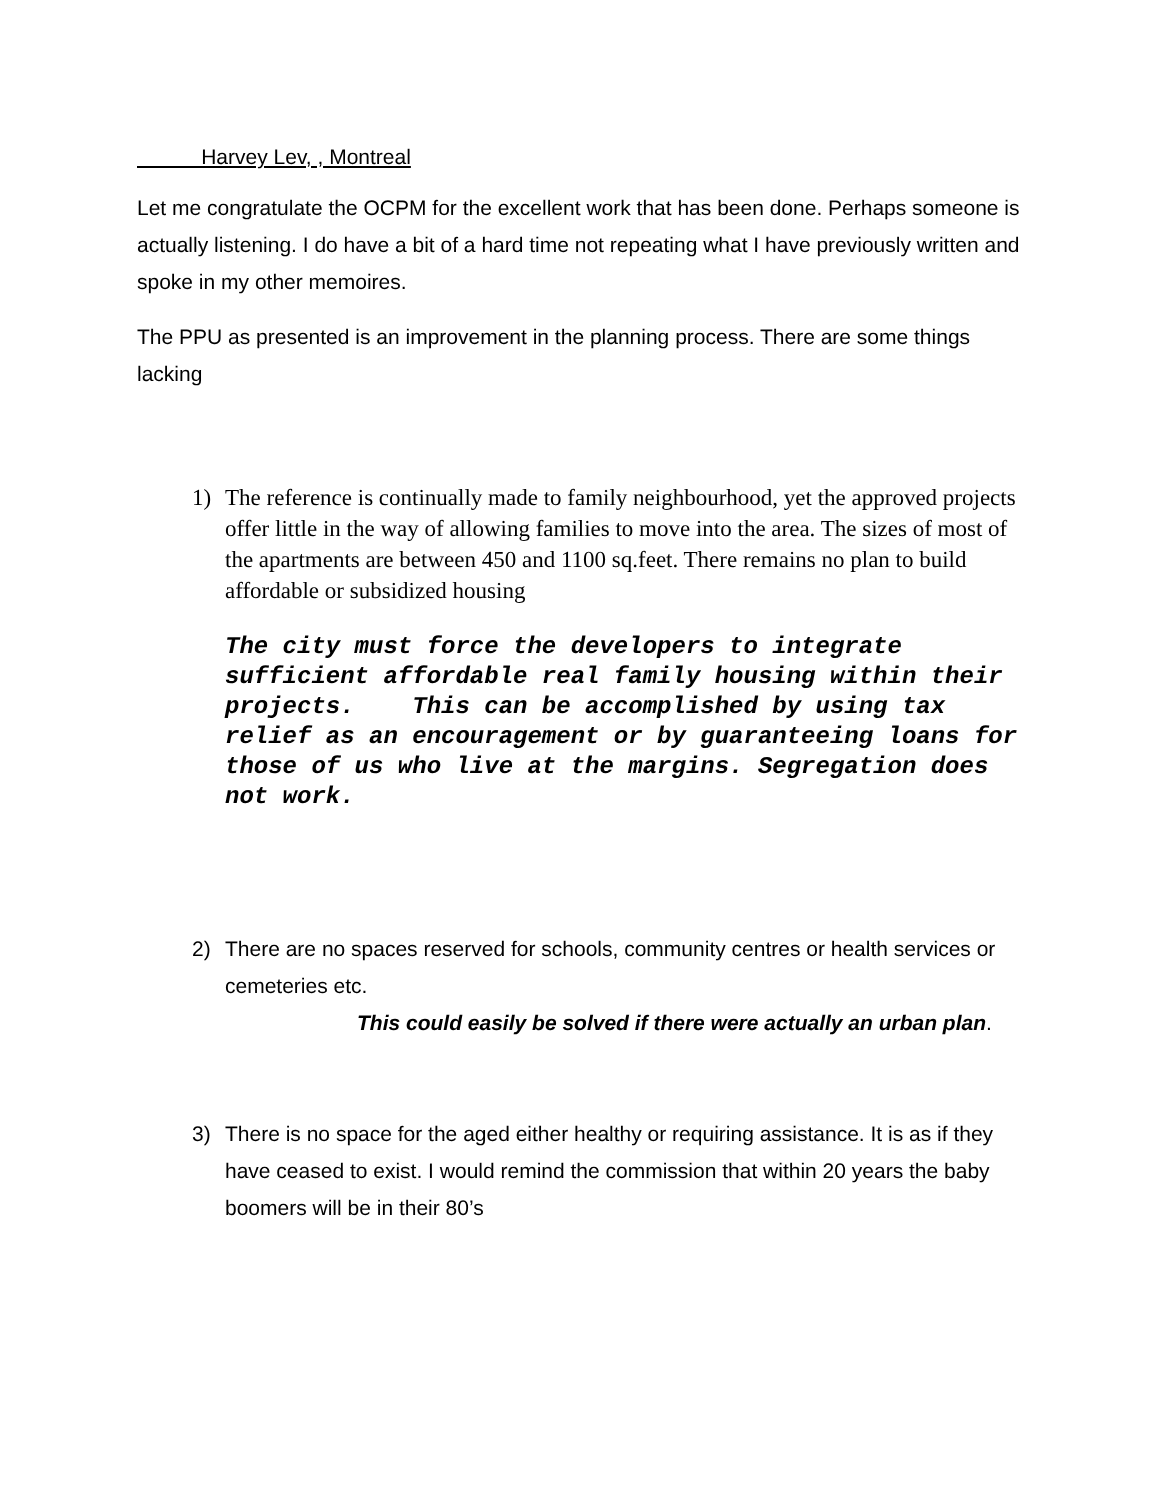Harvey Lev, , Montreal
Let me congratulate the OCPM for the excellent work that has been done. Perhaps someone is actually listening. I do have a bit of a hard time not repeating what I have previously written and spoke in my other memoires.
The PPU as presented is an improvement in the planning process. There are some things lacking
1) The reference is continually made to family neighbourhood, yet the approved projects offer little in the way of allowing families to move into the area. The sizes of most of the apartments are between 450 and 1100 sq.feet. There remains no plan to build affordable or subsidized housing
The city must force the developers to integrate sufficient affordable real family housing within their projects. This can be accomplished by using tax relief as an encouragement or by guaranteeing loans for those of us who live at the margins. Segregation does not work.
2) There are no spaces reserved for schools, community centres or health services or cemeteries etc.
This could easily be solved if there were actually an urban plan.
3) There is no space for the aged either healthy or requiring assistance. It is as if they have ceased to exist. I would remind the commission that within 20 years the baby boomers will be in their 80’s